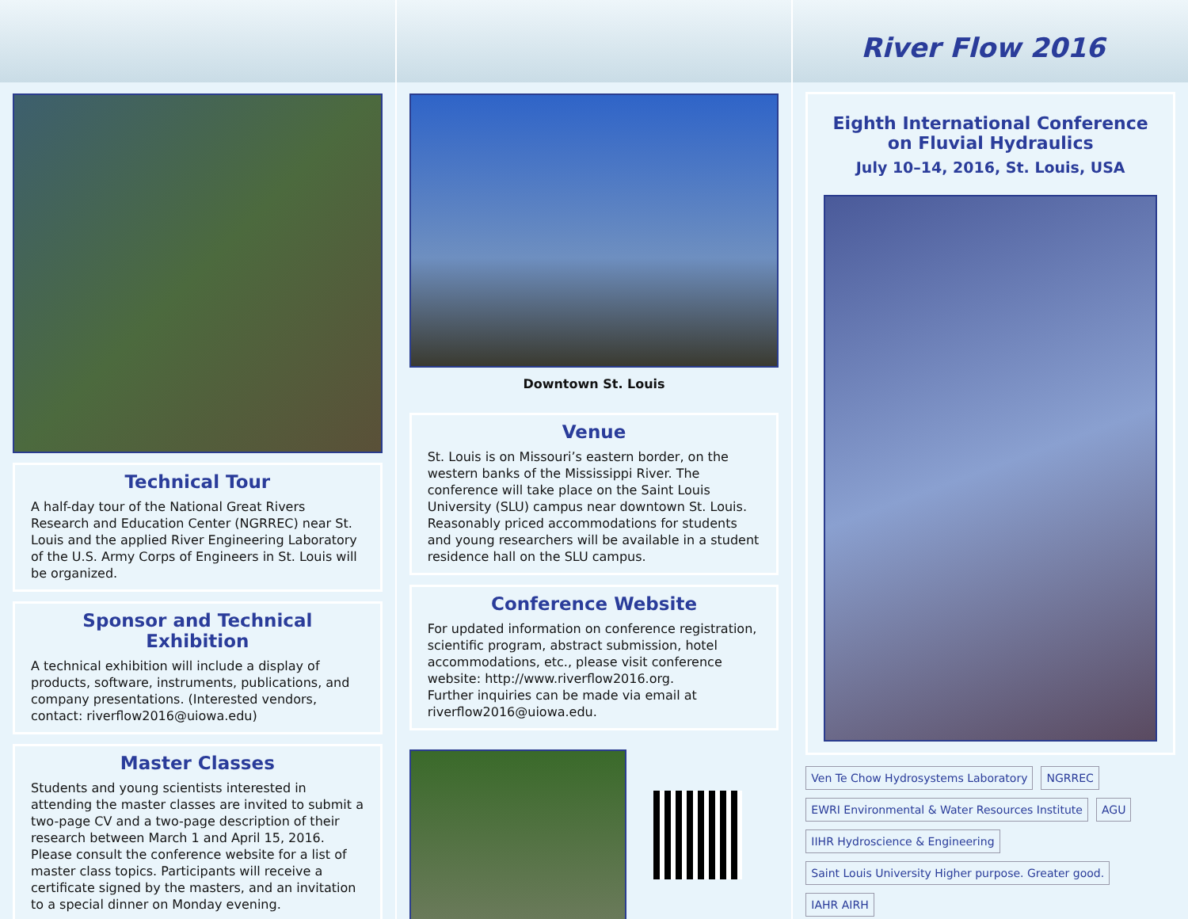Technical Tour
A half-day tour of the National Great Rivers Research and Education Center (NGRREC) near St. Louis and the applied River Engineering Laboratory of the U.S. Army Corps of Engineers in St. Louis will be organized.
Sponsor and Technical Exhibition
A technical exhibition will include a display of products, software, instruments, publications, and company presentations. (Interested vendors, contact: riverflow2016@uiowa.edu)
Master Classes
Students and young scientists interested in attending the master classes are invited to submit a two-page CV and a two-page description of their research between March 1 and April 15, 2016. Please consult the conference website for a list of master class topics. Participants will receive a certificate signed by the masters, and an invitation to a special dinner on Monday evening.
Downtown St. Louis
Venue
St. Louis is on Missouri’s eastern border, on the western banks of the Mississippi River. The conference will take place on the Saint Louis University (SLU) campus near downtown St. Louis. Reasonably priced accommodations for students and young researchers will be available in a student residence hall on the SLU campus.
Conference Website
For updated information on conference registration, scientific program, abstract submission, hotel accommodations, etc., please visit conference website: http://www.riverflow2016.org.
Further inquiries can be made via email at riverflow2016@uiowa.edu.
River Flow 2016
Eighth International Conference
on Fluvial Hydraulics
July 10–14, 2016, St. Louis, USA
Ven Te Chow Hydrosystems Laboratory
NGRREC
EWRI Environmental & Water Resources Institute
AGU
IIHR Hydroscience & Engineering
Saint Louis University Higher purpose. Greater good.
IAHR AIRH